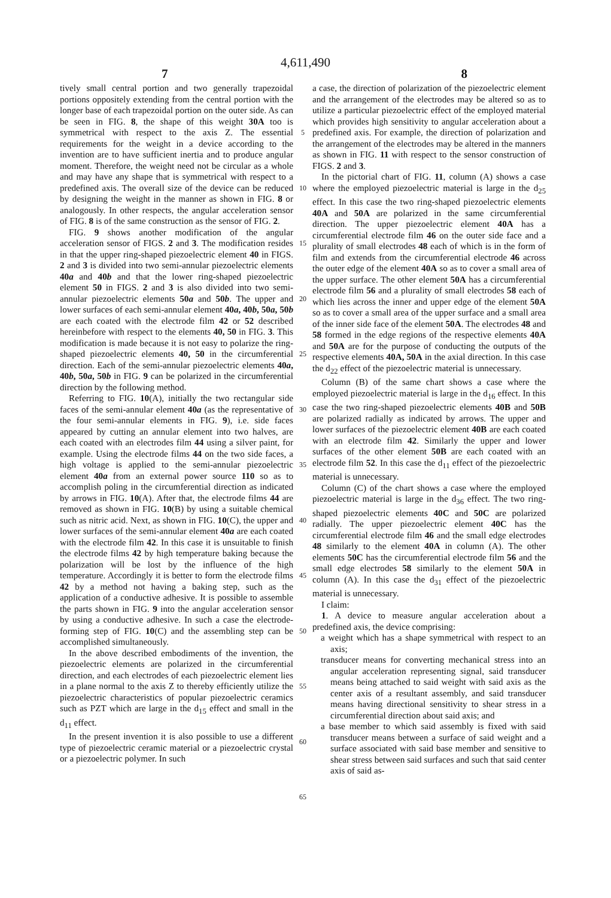4,611,490
7 8
tively small central portion and two generally trapezoidal portions oppositely extending from the central portion with the longer base of each trapezoidal portion on the outer side. As can be seen in FIG. 8, the shape of this weight 30A too is symmetrical with respect to the axis Z. The essential requirements for the weight in a device according to the invention are to have sufficient inertia and to produce angular moment. Therefore, the weight need not be circular as a whole and may have any shape that is symmetrical with respect to a predefined axis. The overall size of the device can be reduced by designing the weight in the manner as shown in FIG. 8 or analogously. In other respects, the angular acceleration sensor of FIG. 8 is of the same construction as the sensor of FIG. 2.
FIG. 9 shows another modification of the angular acceleration sensor of FIGS. 2 and 3. The modification resides in that the upper ring-shaped piezoelectric element 40 in FIGS. 2 and 3 is divided into two semi-annular piezoelectric elements 40a and 40b and that the lower ring-shaped piezoelectric element 50 in FIGS. 2 and 3 is also divided into two semi-annular piezoelectric elements 50a and 50b. The upper and lower surfaces of each semi-annular element 40a, 40b, 50a, 50b are each coated with the electrode film 42 or 52 described hereinbefore with respect to the elements 40, 50 in FIG. 3. This modification is made because it is not easy to polarize the ring-shaped piezoelectric elements 40, 50 in the circumferential direction. Each of the semi-annular piezoelectric elements 40a, 40b, 50a, 50b in FIG. 9 can be polarized in the circumferential direction by the following method.
Referring to FIG. 10(A), initially the two rectangular side faces of the semi-annular element 40a (as the representative of the four semi-annular elements in FIG. 9), i.e. side faces appeared by cutting an annular element into two halves, are each coated with an electrodes film 44 using a silver paint, for example. Using the electrode films 44 on the two side faces, a high voltage is applied to the semi-annular piezoelectric element 40a from an external power source 110 so as to accomplish poling in the circumferential direction as indicated by arrows in FIG. 10(A). After that, the electrode films 44 are removed as shown in FIG. 10(B) by using a suitable chemical such as nitric acid. Next, as shown in FIG. 10(C), the upper and lower surfaces of the semi-annular element 40a are each coated with the electrode film 42. In this case it is unsuitable to finish the electrode films 42 by high temperature baking because the polarization will be lost by the influence of the high temperature. Accordingly it is better to form the electrode films 42 by a method not having a baking step, such as the application of a conductive adhesive. It is possible to assemble the parts shown in FIG. 9 into the angular acceleration sensor by using a conductive adhesive. In such a case the electrode-forming step of FIG. 10(C) and the assembling step can be accomplished simultaneously.
In the above described embodiments of the invention, the piezoelectric elements are polarized in the circumferential direction, and each electrodes of each piezoelectric element lies in a plane normal to the axis Z to thereby efficiently utilize the piezoelectric characteristics of popular piezoelectric ceramics such as PZT which are large in the d<sub>15</sub> effect and small in the d<sub>11</sub> effect.
In the present invention it is also possible to use a different type of piezoelectric ceramic material or a piezoelectric crystal or a piezoelectric polymer. In such
5
10
15
20
25
30
35
40
45
50
55
60
65
a case, the direction of polarization of the piezoelectric element and the arrangement of the electrodes may be altered so as to utilize a particular piezoelectric effect of the employed material which provides high sensitivity to angular acceleration about a predefined axis. For example, the direction of polarization and the arrangement of the electrodes may be altered in the manners as shown in FIG. 11 with respect to the sensor construction of FIGS. 2 and 3.
In the pictorial chart of FIG. 11, column (A) shows a case where the employed piezoelectric material is large in the d<sub>25</sub> effect. In this case the two ring-shaped piezoelectric elements 40A and 50A are polarized in the same circumferential direction. The upper piezoelectric element 40A has a circumferential electrode film 46 on the outer side face and a plurality of small electrodes 48 each of which is in the form of film and extends from the circumferential electrode 46 across the outer edge of the element 40A so as to cover a small area of the upper surface. The other element 50A has a circumferential electrode film 56 and a plurality of small electrodes 58 each of which lies across the inner and upper edge of the element 50A so as to cover a small area of the upper surface and a small area of the inner side face of the element 50A. The electrodes 48 and 58 formed in the edge regions of the respective elements 40A and 50A are for the purpose of conducting the outputs of the respective elements 40A, 50A in the axial direction. In this case the d<sub>22</sub> effect of the piezoelectric material is unnecessary.
Column (B) of the same chart shows a case where the employed piezoelectric material is large in the d<sub>16</sub> effect. In this case the two ring-shaped piezoelectric elements 40B and 50B are polarized radially as indicated by arrows. The upper and lower surfaces of the piezoelectric element 40B are each coated with an electrode film 42. Similarly the upper and lower surfaces of the other element 50B are each coated with an electrode film 52. In this case the d<sub>11</sub> effect of the piezoelectric material is unnecessary.
Column (C) of the chart shows a case where the employed piezoelectric material is large in the d<sub>36</sub> effect. The two ring-shaped piezoelectric elements 40C and 50C are polarized radially. The upper piezoelectric element 40C has the circumferential electrode film 46 and the small edge electrodes 48 similarly to the element 40A in column (A). The other elements 50C has the circumferential electrode film 56 and the small edge electrodes 58 similarly to the element 50A in column (A). In this case the d<sub>31</sub> effect of the piezoelectric material is unnecessary.
I claim:
1. A device to measure angular acceleration about a predefined axis, the device comprising:
a weight which has a shape symmetrical with respect to an axis;
transducer means for converting mechanical stress into an angular acceleration representing signal, said transducer means being attached to said weight with said axis as the center axis of a resultant assembly, and said transducer means having directional sensitivity to shear stress in a circumferential direction about said axis; and
a base member to which said assembly is fixed with said transducer means between a surface of said weight and a surface associated with said base member and sensitive to shear stress between said surfaces and such that said center axis of said as-